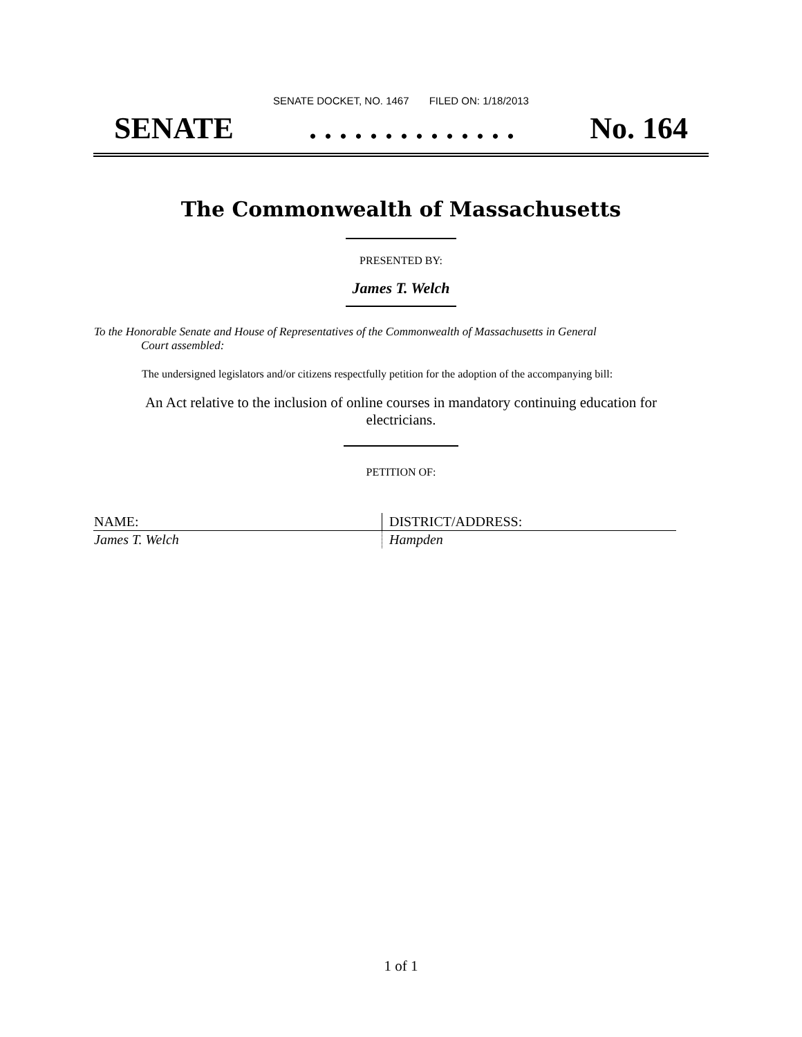SENATE DOCKET, NO. 1467 FILED ON: 1/18/2013
SENATE. . . . . . . . . . . . . . No. 164
The Commonwealth of Massachusetts
PRESENTED BY:
James T. Welch
To the Honorable Senate and House of Representatives of the Commonwealth of Massachusetts in General
Court assembled:
The undersigned legislators and/or citizens respectfully petition for the adoption of the accompanying bill:
An Act relative to the inclusion of online courses in mandatory continuing education for electricians.
PETITION OF:
| NAME: | DISTRICT/ADDRESS: |
| --- | --- |
| James T. Welch | Hampden |
1 of 1